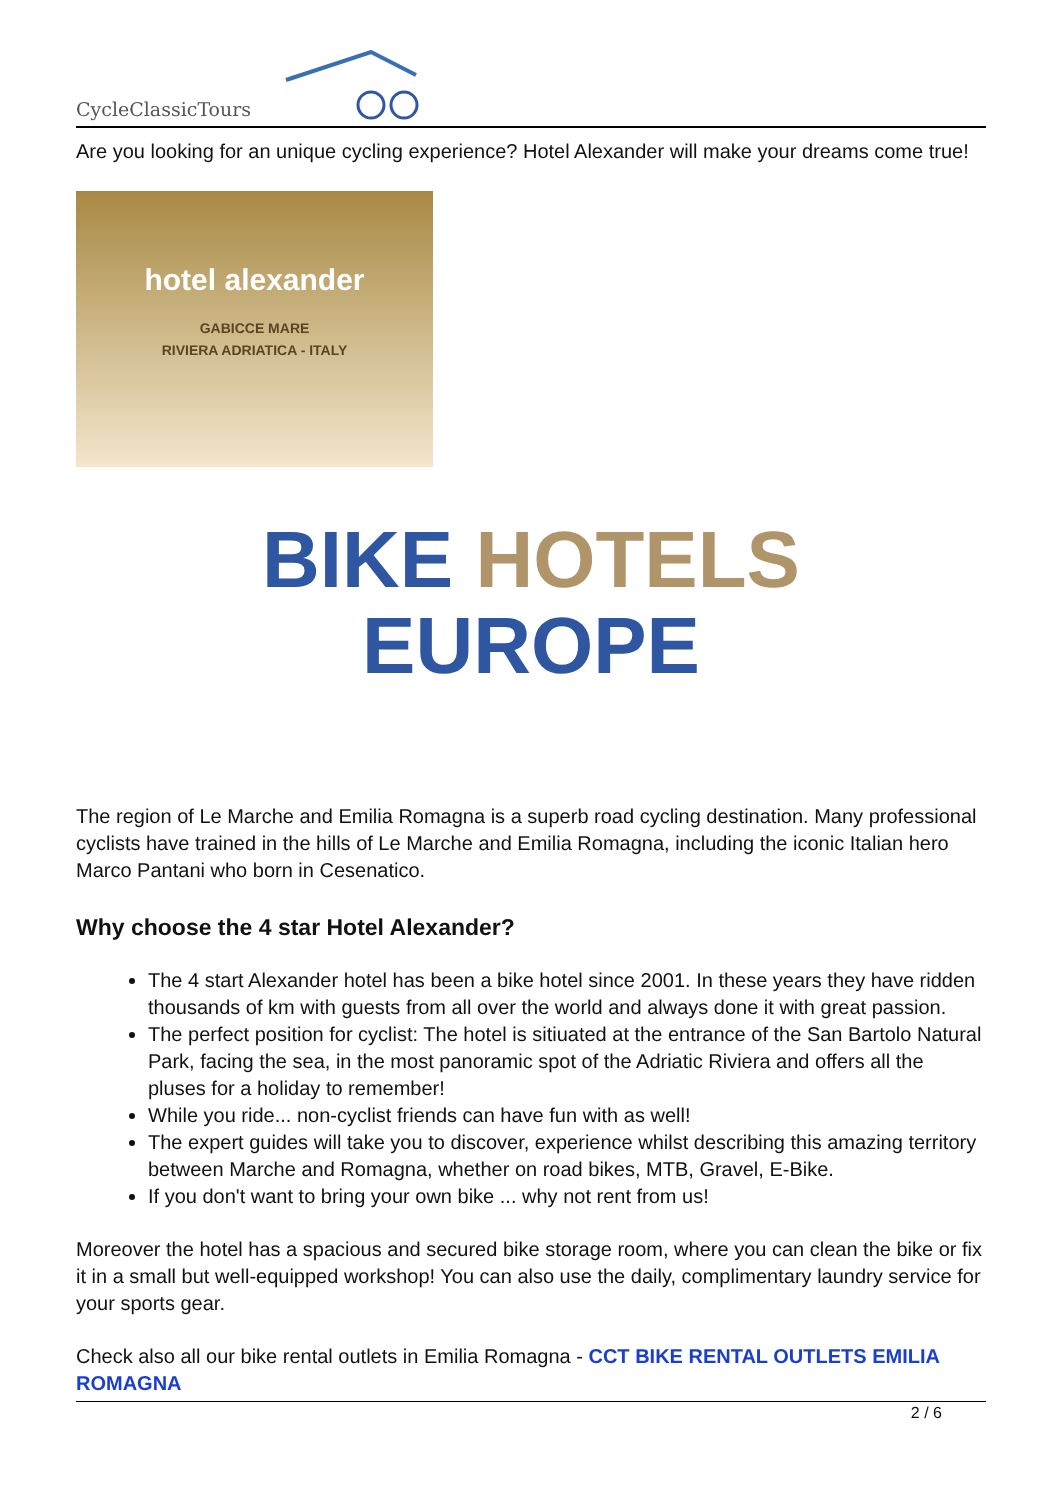CycleClassicTours
Are you looking for an unique cycling experience? Hotel Alexander will make your dreams come true!
hotel alexander
GABICCE MARE
RIVIERA ADRIATICA - ITALY
BIKE HOTELS
EUROPE
The region of Le Marche and Emilia Romagna is a superb road cycling destination. Many professional cyclists have trained in the hills of Le Marche and Emilia Romagna, including the iconic Italian hero Marco Pantani who born in Cesenatico.
Why choose the 4 star Hotel Alexander?
The 4 start Alexander hotel has been a bike hotel since 2001. In these years they have ridden thousands of km with guests from all over the world and always done it with great passion.
The perfect position for cyclist: The hotel is sitiuated at the entrance of the San Bartolo Natural Park, facing the sea, in the most panoramic spot of the Adriatic Riviera and offers all the pluses for a holiday to remember!
While you ride... non-cyclist friends can have fun with as well!
The expert guides will take you to discover, experience whilst describing this amazing territory between Marche and Romagna, whether on road bikes, MTB, Gravel, E-Bike.
If you don't want to bring your own bike ... why not rent from us!
Moreover the hotel has a spacious and secured bike storage room, where you can clean the bike or fix it in a small but well-equipped workshop! You can also use the daily, complimentary laundry service for your sports gear.
Check also all our bike rental outlets in Emilia Romagna - CCT BIKE RENTAL OUTLETS EMILIA ROMAGNA
2 / 6